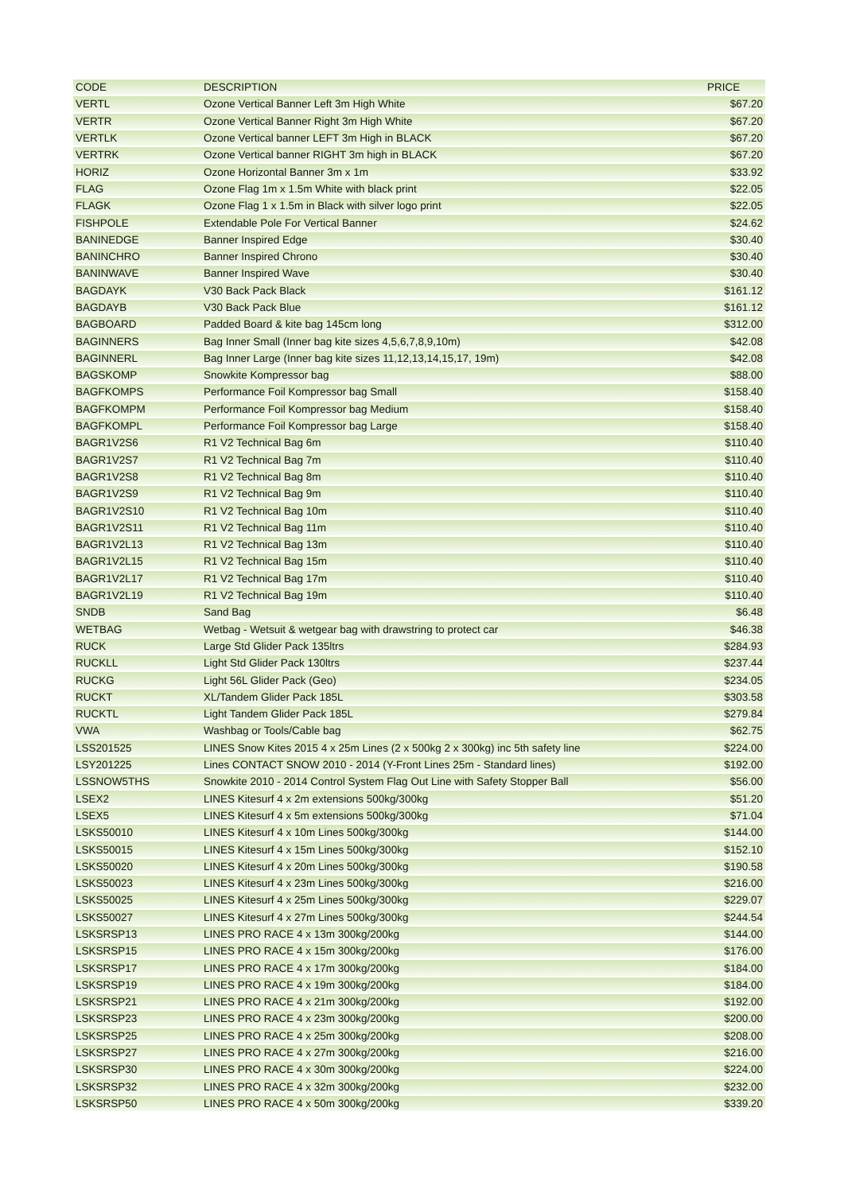| CODE | DESCRIPTION | PRICE |
| --- | --- | --- |
| VERTL | Ozone Vertical Banner Left 3m High White | $67.20 |
| VERTR | Ozone Vertical Banner Right 3m High White | $67.20 |
| VERTLK | Ozone Vertical banner LEFT 3m High in BLACK | $67.20 |
| VERTRK | Ozone Vertical banner RIGHT 3m high in BLACK | $67.20 |
| HORIZ | Ozone Horizontal Banner 3m x 1m | $33.92 |
| FLAG | Ozone Flag 1m x 1.5m White with black print | $22.05 |
| FLAGK | Ozone Flag 1 x 1.5m in Black with silver logo print | $22.05 |
| FISHPOLE | Extendable Pole For Vertical Banner | $24.62 |
| BANINEDGE | Banner Inspired Edge | $30.40 |
| BANINCHRO | Banner Inspired Chrono | $30.40 |
| BANINWAVE | Banner Inspired Wave | $30.40 |
| BAGDAYK | V30 Back Pack Black | $161.12 |
| BAGDAYB | V30 Back Pack Blue | $161.12 |
| BAGBOARD | Padded Board & kite bag 145cm long | $312.00 |
| BAGINNERS | Bag Inner Small (Inner bag kite sizes 4,5,6,7,8,9,10m) | $42.08 |
| BAGINNERL | Bag Inner Large (Inner bag kite sizes 11,12,13,14,15,17, 19m) | $42.08 |
| BAGSKOMP | Snowkite Kompressor bag | $88.00 |
| BAGFKOMPS | Performance Foil Kompressor bag Small | $158.40 |
| BAGFKOMPM | Performance Foil Kompressor bag Medium | $158.40 |
| BAGFKOMPL | Performance Foil Kompressor bag Large | $158.40 |
| BAGR1V2S6 | R1 V2 Technical Bag 6m | $110.40 |
| BAGR1V2S7 | R1 V2 Technical Bag 7m | $110.40 |
| BAGR1V2S8 | R1 V2 Technical Bag 8m | $110.40 |
| BAGR1V2S9 | R1 V2 Technical Bag 9m | $110.40 |
| BAGR1V2S10 | R1 V2 Technical Bag 10m | $110.40 |
| BAGR1V2S11 | R1 V2 Technical Bag 11m | $110.40 |
| BAGR1V2L13 | R1 V2 Technical Bag 13m | $110.40 |
| BAGR1V2L15 | R1 V2 Technical Bag 15m | $110.40 |
| BAGR1V2L17 | R1 V2 Technical Bag 17m | $110.40 |
| BAGR1V2L19 | R1 V2 Technical Bag 19m | $110.40 |
| SNDB | Sand Bag | $6.48 |
| WETBAG | Wetbag - Wetsuit & wetgear bag with drawstring to protect car | $46.38 |
| RUCK | Large Std Glider Pack 135ltrs | $284.93 |
| RUCKLL | Light Std Glider Pack 130ltrs | $237.44 |
| RUCKG | Light 56L Glider Pack (Geo) | $234.05 |
| RUCKT | XL/Tandem Glider Pack 185L | $303.58 |
| RUCKTL | Light Tandem Glider Pack 185L | $279.84 |
| VWA | Washbag or Tools/Cable bag | $62.75 |
| LSS201525 | LINES Snow Kites 2015 4 x 25m Lines (2 x 500kg 2 x 300kg) inc 5th safety line | $224.00 |
| LSY201225 | Lines CONTACT SNOW 2010 - 2014 (Y-Front Lines 25m - Standard lines) | $192.00 |
| LSSNOW5THS | Snowkite 2010 - 2014 Control System Flag Out Line with Safety Stopper Ball | $56.00 |
| LSEX2 | LINES Kitesurf 4 x 2m extensions 500kg/300kg | $51.20 |
| LSEX5 | LINES Kitesurf 4 x 5m extensions 500kg/300kg | $71.04 |
| LSKS50010 | LINES Kitesurf 4 x 10m Lines 500kg/300kg | $144.00 |
| LSKS50015 | LINES Kitesurf 4 x 15m Lines 500kg/300kg | $152.10 |
| LSKS50020 | LINES Kitesurf 4 x 20m Lines 500kg/300kg | $190.58 |
| LSKS50023 | LINES Kitesurf 4 x 23m Lines 500kg/300kg | $216.00 |
| LSKS50025 | LINES Kitesurf 4 x 25m Lines 500kg/300kg | $229.07 |
| LSKS50027 | LINES Kitesurf 4 x 27m Lines 500kg/300kg | $244.54 |
| LSKSRSP13 | LINES PRO RACE 4 x 13m 300kg/200kg | $144.00 |
| LSKSRSP15 | LINES PRO RACE 4 x 15m 300kg/200kg | $176.00 |
| LSKSRSP17 | LINES PRO RACE 4 x 17m 300kg/200kg | $184.00 |
| LSKSRSP19 | LINES PRO RACE 4 x 19m 300kg/200kg | $184.00 |
| LSKSRSP21 | LINES PRO RACE 4 x 21m 300kg/200kg | $192.00 |
| LSKSRSP23 | LINES PRO RACE 4 x 23m 300kg/200kg | $200.00 |
| LSKSRSP25 | LINES PRO RACE 4 x 25m 300kg/200kg | $208.00 |
| LSKSRSP27 | LINES PRO RACE 4 x 27m 300kg/200kg | $216.00 |
| LSKSRSP30 | LINES PRO RACE 4 x 30m 300kg/200kg | $224.00 |
| LSKSRSP32 | LINES PRO RACE 4 x 32m 300kg/200kg | $232.00 |
| LSKSRSP50 | LINES PRO RACE 4 x 50m 300kg/200kg | $339.20 |